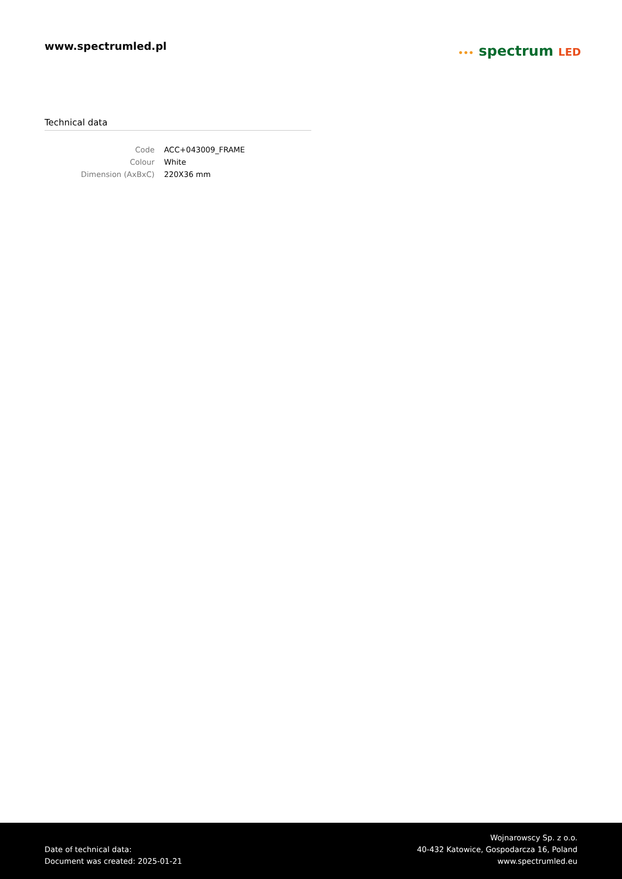www.spectrumled.pl
••• spectrum LED
Technical data
| Code | ACC+043009_FRAME |
| Colour | White |
| Dimension (AxBxC) | 220X36 mm |
Date of technical data:
Document was created: 2025-01-21
Wojnarowscy Sp. z o.o.
40-432 Katowice, Gospodarcza 16, Poland
www.spectrumled.eu